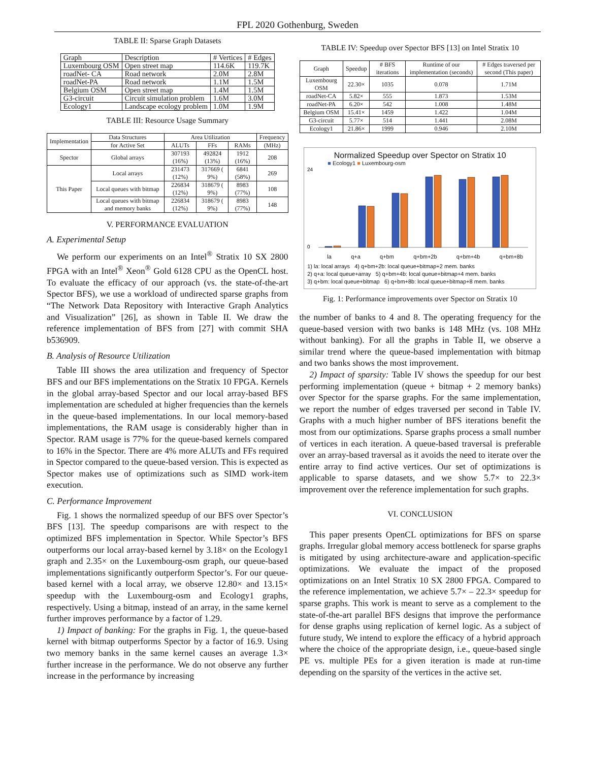FPL 2020 Gothenburg, Sweden
TABLE II: Sparse Graph Datasets
| Graph | Description | # Vertices | # Edges |
| --- | --- | --- | --- |
| Luxembourg OSM | Open street map | 114.6K | 119.7K |
| roadNet- CA | Road network | 2.0M | 2.8M |
| roadNet-PA | Road network | 1.1M | 1.5M |
| Belgium OSM | Open street map | 1.4M | 1.5M |
| G3-circuit | Circuit simulation problem | 1.6M | 3.0M |
| Ecology1 | Landscape ecology problem | 1.0M | 1.9M |
TABLE III: Resource Usage Summary
| Implementation | Data Structures | Area Utilization | | | Frequency |
| --- | --- | --- | --- | --- | --- |
| | for Active Set | ALUTs | FFs | RAMs | (MHz) |
| Spector | Global arrays | 307193 (16%) | 492824 (13%) | 1912 (16%) | 208 |
| This Paper | Local arrays | 231473 (12%) | 317669 ( 9%) | 6841 (58%) | 269 |
| | Local queues with bitmap | 226834 (12%) | 318679 ( 9%) | 8983 (77%) | 108 |
| | Local queues with bitmap and memory banks | 226834 (12%) | 318679 ( 9%) | 8983 (77%) | 148 |
V. PERFORMANCE EVALUATION
A. Experimental Setup
We perform our experiments on an Intel<sup>®</sup> Stratix 10 SX 2800 FPGA with an Intel<sup>®</sup> Xeon<sup>®</sup> Gold 6128 CPU as the OpenCL host. To evaluate the efficacy of our approach (vs. the state-of-the-art Spector BFS), we use a workload of undirected sparse graphs from “The Network Data Repository with Interactive Graph Analytics and Visualization” [26], as shown in Table II. We draw the reference implementation of BFS from [27] with commit SHA b536909.
B. Analysis of Resource Utilization
Table III shows the area utilization and frequency of Spector BFS and our BFS implementations on the Stratix 10 FPGA. Kernels in the global array-based Spector and our local array-based BFS implementation are scheduled at higher frequencies than the kernels in the queue-based implementations. In our local memory-based implementations, the RAM usage is considerably higher than in Spector. RAM usage is 77% for the queue-based kernels compared to 16% in the Spector. There are 4% more ALUTs and FFs required in Spector compared to the queue-based version. This is expected as Spector makes use of optimizations such as SIMD work-item execution.
C. Performance Improvement
Fig. 1 shows the normalized speedup of our BFS over Spector’s BFS [13]. The speedup comparisons are with respect to the optimized BFS implementation in Spector. While Spector’s BFS outperforms our local array-based kernel by 3.18× on the Ecology1 graph and 2.35× on the Luxembourg-osm graph, our queue-based implementations significantly outperform Spector’s. For our queue-based kernel with a local array, we observe 12.80× and 13.15× speedup with the Luxembourg-osm and Ecology1 graphs, respectively. Using a bitmap, instead of an array, in the same kernel further improves performance by a factor of 1.29.
1) Impact of banking: For the graphs in Fig. 1, the queue-based kernel with bitmap outperforms Spector by a factor of 16.9. Using two memory banks in the same kernel causes an average 1.3× further increase in the performance. We do not observe any further increase in the performance by increasing
TABLE IV: Speedup over Spector BFS [13] on Intel Stratix 10
| Graph | Speedup | # BFS iterations | Runtime of our implementation (seconds) | # Edges traversed per second (This paper) |
| --- | --- | --- | --- | --- |
| Luxembourg OSM | 22.30× | 1035 | 0.078 | 1.71M |
| roadNet-CA | 5.82× | 555 | 1.873 | 1.53M |
| roadNet-PA | 6.20× | 542 | 1.008 | 1.48M |
| Belgium OSM | 15.41× | 1459 | 1.422 | 1.04M |
| G3-circuit | 5.77× | 514 | 1.441 | 2.08M |
| Ecology1 | 21.86× | 1999 | 0.946 | 2.10M |
Normalized Speedup over Spector on Stratix 10
■ Ecology1 ■ Luxembourg-osm
24
0
la q+a q+bm q+bm+2b q+bm+4b q+bm+8b
1) la: local arrays 4) q+bm+2b: local queue+bitmap+2 mem. banks
2) q+a: local queue+array 5) q+bm+4b: local queue+bitmap+4 mem. banks
3) q+bm: local queue+bitmap 6) q+bm+8b: local queue+bitmap+8 mem. banks
Fig. 1: Performance improvements over Spector on Stratix 10
the number of banks to 4 and 8. The operating frequency for the queue-based version with two banks is 148 MHz (vs. 108 MHz without banking). For all the graphs in Table II, we observe a similar trend where the queue-based implementation with bitmap and two banks shows the most improvement.
2) Impact of sparsity: Table IV shows the speedup for our best performing implementation (queue + bitmap + 2 memory banks) over Spector for the sparse graphs. For the same implementation, we report the number of edges traversed per second in Table IV. Graphs with a much higher number of BFS iterations benefit the most from our optimizations. Sparse graphs process a small number of vertices in each iteration. A queue-based traversal is preferable over an array-based traversal as it avoids the need to iterate over the entire array to find active vertices. Our set of optimizations is applicable to sparse datasets, and we show 5.7× to 22.3× improvement over the reference implementation for such graphs.
VI. CONCLUSION
This paper presents OpenCL optimizations for BFS on sparse graphs. Irregular global memory access bottleneck for sparse graphs is mitigated by using architecture-aware and application-specific optimizations. We evaluate the impact of the proposed optimizations on an Intel Stratix 10 SX 2800 FPGA. Compared to the reference implementation, we achieve 5.7× – 22.3× speedup for sparse graphs. This work is meant to serve as a complement to the state-of-the-art parallel BFS designs that improve the performance for dense graphs using replication of kernel logic. As a subject of future study, We intend to explore the efficacy of a hybrid approach where the choice of the appropriate design, i.e., queue-based single PE vs. multiple PEs for a given iteration is made at run-time depending on the sparsity of the vertices in the active set.